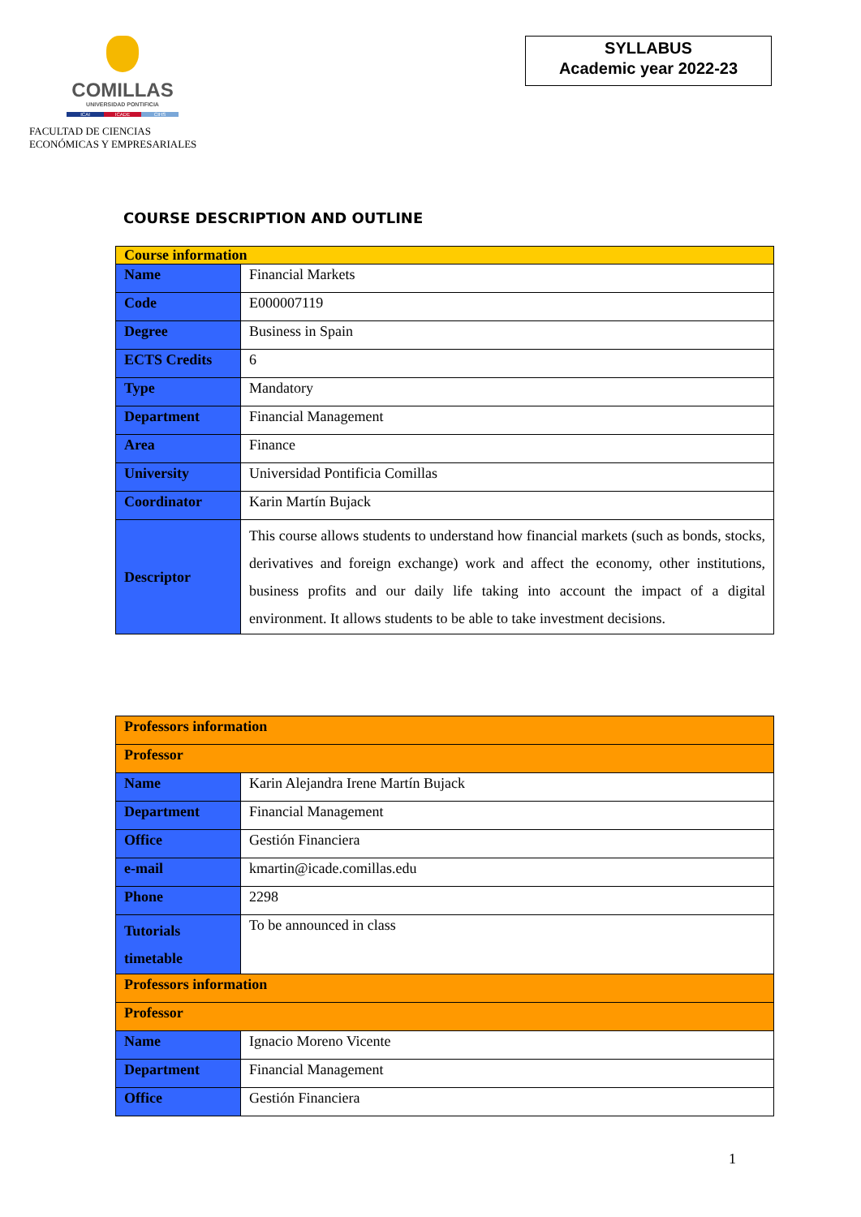COMILLAS
UNIVERSIDAD PONTIFICIA
ICAI ICADE CIHS
FACULTAD DE CIENCIAS
ECONÓMICAS Y EMPRESARIALES
SYLLABUS
Academic year 2022-23
COURSE DESCRIPTION AND OUTLINE
| Course information | |
| Name | Financial Markets |
| Code | E000007119 |
| Degree | Business in Spain |
| ECTS Credits | 6 |
| Type | Mandatory |
| Department | Financial Management |
| Area | Finance |
| University | Universidad Pontificia Comillas |
| Coordinator | Karin Martín Bujack |
| Descriptor | This course allows students to understand how financial markets (such as bonds, stocks, derivatives and foreign exchange) work and affect the economy, other institutions, business profits and our daily life taking into account the impact of a digital environment. It allows students to be able to take investment decisions. |
| Professors information | |
| Professor | |
| Name | Karin Alejandra Irene Martín Bujack |
| Department | Financial Management |
| Office | Gestión Financiera |
| e-mail | kmartin@icade.comillas.edu |
| Phone | 2298 |
| Tutorials timetable | To be announced in class |
| Professors information | |
| Professor | |
| Name | Ignacio Moreno Vicente |
| Department | Financial Management |
| Office | Gestión Financiera |
1